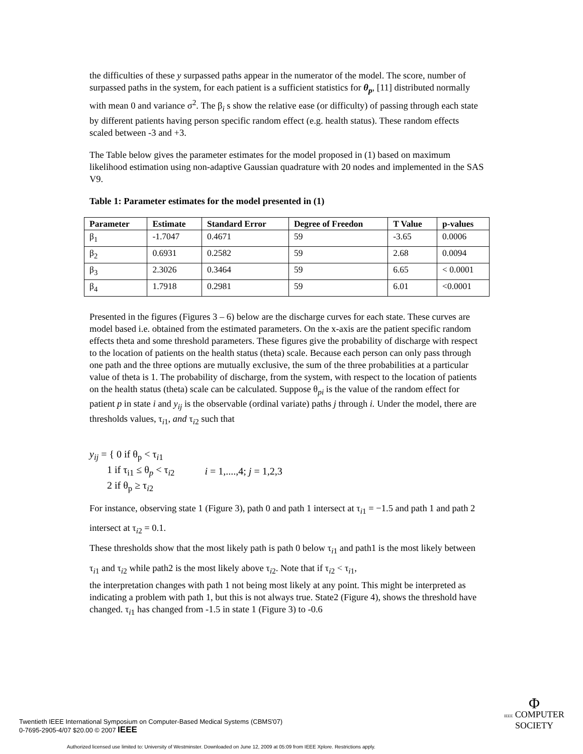the difficulties of these y surpassed paths appear in the numerator of the model. The score, number of surpassed paths in the system, for each patient is a sufficient statistics for θ<sub>p</sub>, [11] distributed normally with mean 0 and variance σ<sup>2</sup>. The β<sub>i</sub> s show the relative ease (or difficulty) of passing through each state by different patients having person specific random effect (e.g. health status). These random effects scaled between -3 and +3.
The Table below gives the parameter estimates for the model proposed in (1) based on maximum likelihood estimation using non-adaptive Gaussian quadrature with 20 nodes and implemented in the SAS V9.
Table 1: Parameter estimates for the model presented in (1)
| Parameter | Estimate | Standard Error | Degree of Freedon | T Value | p-values |
| --- | --- | --- | --- | --- | --- |
| β<sub>1</sub> | -1.7047 | 0.4671 | 59 | -3.65 | 0.0006 |
| β<sub>2</sub> | 0.6931 | 0.2582 | 59 | 2.68 | 0.0094 |
| β<sub>3</sub> | 2.3026 | 0.3464 | 59 | 6.65 | < 0.0001 |
| β<sub>4</sub> | 1.7918 | 0.2981 | 59 | 6.01 | <0.0001 |
Presented in the figures (Figures 3 – 6) below are the discharge curves for each state. These curves are model based i.e. obtained from the estimated parameters. On the x-axis are the patient specific random effects theta and some threshold parameters. These figures give the probability of discharge with respect to the location of patients on the health status (theta) scale. Because each person can only pass through one path and the three options are mutually exclusive, the sum of the three probabilities at a particular value of theta is 1. The probability of discharge, from the system, with respect to the location of patients on the health status (theta) scale can be calculated. Suppose θ<sub>pi</sub> is the value of the random effect for patient p in state i and y<sub>ij</sub> is the observable (ordinal variate) paths j through i. Under the model, there are thresholds values, τ<sub>i1</sub>, and τ<sub>i2</sub> such that
y<sub>ij</sub> = { 0 if θ<sub>p</sub> < τ<sub>i1</sub>
1 if τ<sub>i1</sub> ≤ θ<sub>p</sub> < τ<sub>i2</sub>
2 if θ<sub>p</sub> ≥ τ<sub>i2</sub>
i = 1,....,4; j = 1,2,3
For instance, observing state 1 (Figure 3), path 0 and path 1 intersect at τ<sub>i1</sub> = −1.5 and path 1 and path 2 intersect at τ<sub>i2</sub> = 0.1.
These thresholds show that the most likely path is path 0 below τ<sub>i1</sub> and path1 is the most likely between τ<sub>i1</sub> and τ<sub>i2</sub> while path2 is the most likely above τ<sub>i2</sub>. Note that if τ<sub>i2</sub> < τ<sub>i1</sub>,
the interpretation changes with path 1 not being most likely at any point. This might be interpreted as indicating a problem with path 1, but this is not always true. State2 (Figure 4), shows the threshold have changed. τ<sub>i1</sub> has changed from -1.5 in state 1 (Figure 3) to -0.6
Twentieth IEEE International Symposium on Computer-Based Medical Systems (CBMS'07)
0-7695-2905-4/07 $20.00 © 2007 IEEE
Φ
IEEE COMPUTER
SOCIETY
Authorized licensed use limited to: University of Westminster. Downloaded on June 12, 2009 at 05:09 from IEEE Xplore. Restrictions apply.